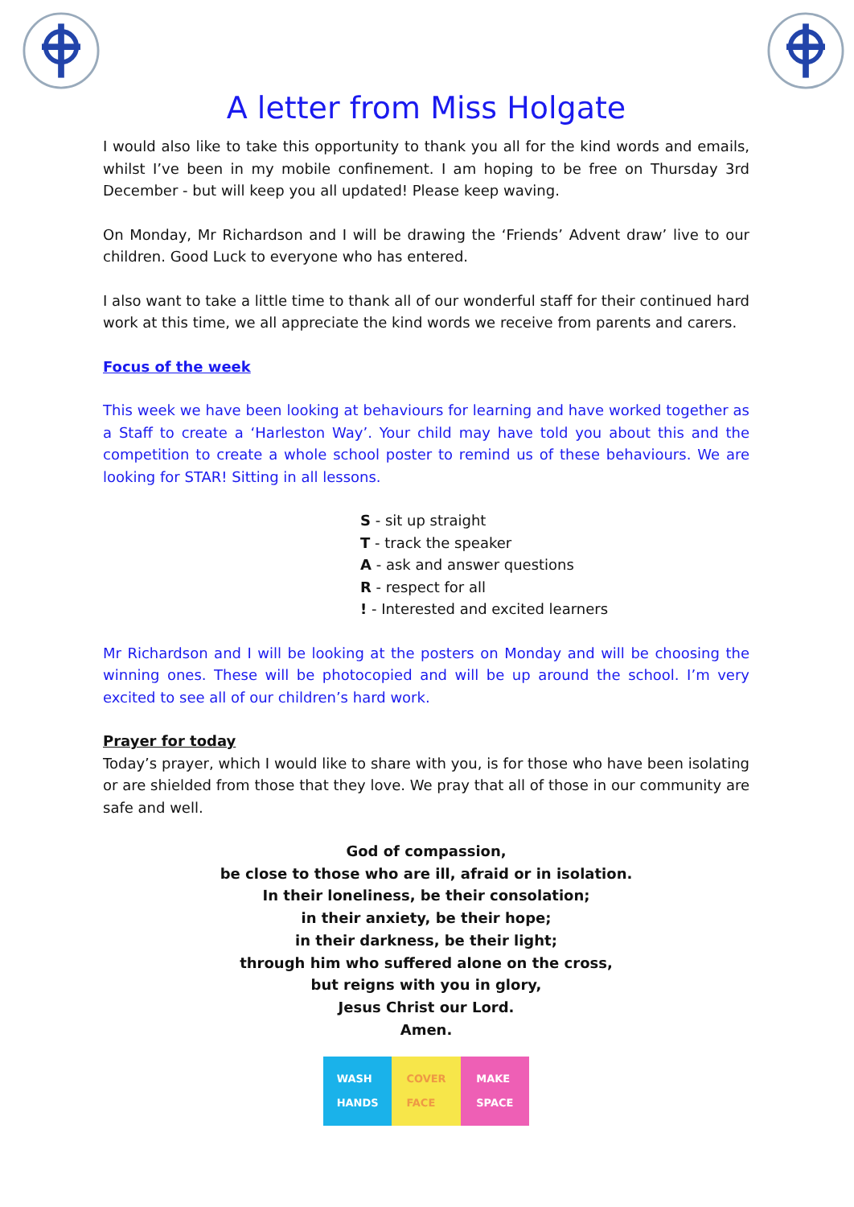A letter from Miss Holgate
I would also like to take this opportunity to thank you all for the kind words and emails, whilst I’ve been in my mobile confinement. I am hoping to be free on Thursday 3rd December - but will keep you all updated! Please keep waving.
On Monday, Mr Richardson and I will be drawing the ‘Friends’ Advent draw’ live to our children. Good Luck to everyone who has entered.
I also want to take a little time to thank all of our wonderful staff for their continued hard work at this time, we all appreciate the kind words we receive from parents and carers.
Focus of the week
This week we have been looking at behaviours for learning and have worked together as a Staff to create a ‘Harleston Way’. Your child may have told you about this and the competition to create a whole school poster to remind us of these behaviours. We are looking for STAR! Sitting in all lessons.
S - sit up straight
T - track the speaker
A - ask and answer questions
R - respect for all
! - Interested and excited learners
Mr Richardson and I will be looking at the posters on Monday and will be choosing the winning ones. These will be photocopied and will be up around the school. I’m very excited to see all of our children’s hard work.
Prayer for today
Today’s prayer, which I would like to share with you, is for those who have been isolating or are shielded from those that they love. We pray that all of those in our community are safe and well.
God of compassion,
be close to those who are ill, afraid or in isolation.
In their loneliness, be their consolation;
in their anxiety, be their hope;
in their darkness, be their light;
through him who suffered alone on the cross,
but reigns with you in glory,
Jesus Christ our Lord.
Amen.
WASH
HANDS
COVER
FACE
MAKE
SPACE